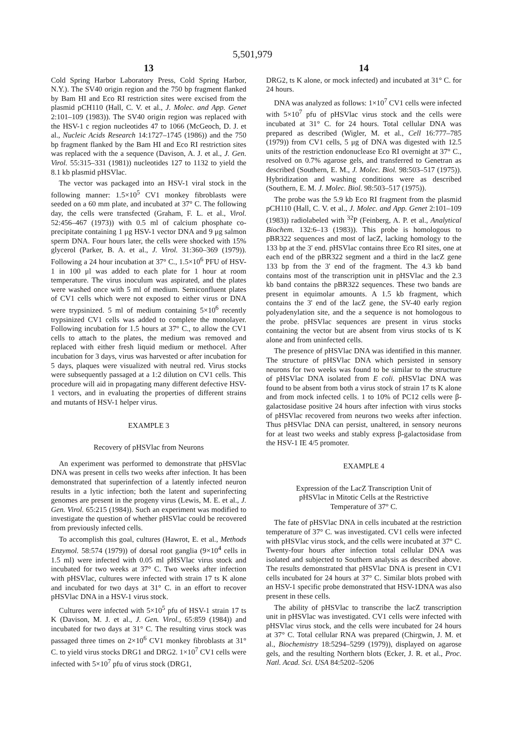5,501,979
13
Cold Spring Harbor Laboratory Press, Cold Spring Harbor, N.Y.). The SV40 origin region and the 750 bp fragment flanked by Bam HI and Eco RI restriction sites were excised from the plasmid pCH110 (Hall, C. V. et al., J. Molec. and App. Genet 2:101–109 (1983)). The SV40 origin region was replaced with the HSV-1 c region nucleotides 47 to 1066 (McGeoch, D. J. et al., Nucleic Acids Research 14:1727–1745 (1986)) and the 750 bp fragment flanked by the Bam HI and Eco RI restriction sites was replaced with the a sequence (Davison, A. J. et al., J. Gen. Virol. 55:315–331 (1981)) nucleotides 127 to 1132 to yield the 8.1 kb plasmid pHSVlac.
The vector was packaged into an HSV-1 viral stock in the following manner: 1.5×10<sup>5</sup> CV1 monkey fibroblasts were seeded on a 60 mm plate, and incubated at 37° C. The following day, the cells were transfected (Graham, F. L. et al., Virol. 52:456–467 (1973)) with 0.5 ml of calcium phosphate co-precipitate containing 1 μg HSV-1 vector DNA and 9 μg salmon sperm DNA. Four hours later, the cells were shocked with 15% glycerol (Parker, B. A. et al., J. Virol. 31:360–369 (1979)). Following a 24 hour incubation at 37° C., 1.5×10<sup>6</sup> PFU of HSV-1 in 100 μl was added to each plate for 1 hour at room temperature. The virus inoculum was aspirated, and the plates were washed once with 5 ml of medium. Semiconfluent plates of CV1 cells which were not exposed to either virus or DNA were trypsinized. 5 ml of medium containing 5×10<sup>6</sup> recently trypsinized CV1 cells was added to complete the monolayer. Following incubation for 1.5 hours at 37° C., to allow the CV1 cells to attach to the plates, the medium was removed and replaced with either fresh liquid medium or methocel. After incubation for 3 days, virus was harvested or after incubation for 5 days, plaques were visualized with neutral red. Virus stocks were subsequently passaged at a 1:2 dilution on CV1 cells. This procedure will aid in propagating many different defective HSV-1 vectors, and in evaluating the properties of different strains and mutants of HSV-1 helper virus.
EXAMPLE 3
Recovery of pHSVlac from Neurons
An experiment was performed to demonstrate that pHSVlac DNA was present in cells two weeks after infection. It has been demonstrated that superinfection of a latently infected neuron results in a lytic infection; both the latent and superinfecting genomes are present in the progeny virus (Lewis, M. E. et al., J. Gen. Virol. 65:215 (1984)). Such an experiment was modified to investigate the question of whether pHSVlac could be recovered from previously infected cells.
To accomplish this goal, cultures (Hawrot, E. et al., Methods Enzymol. 58:574 (1979)) of dorsal root ganglia (9×10<sup>4</sup> cells in 1.5 ml) were infected with 0.05 ml pHSVlac virus stock and incubated for two weeks at 37° C. Two weeks after infection with pHSVlac, cultures were infected with strain 17 ts K alone and incubated for two days at 31° C. in an effort to recover pHSVlac DNA in a HSV-1 virus stock.
Cultures were infected with 5×10<sup>5</sup> pfu of HSV-1 strain 17 ts K (Davison, M. J. et al., J. Gen. Virol., 65:859 (1984)) and incubated for two days at 31° C. The resulting virus stock was passaged three times on 2×10<sup>6</sup> CV1 monkey fibroblasts at 31° C. to yield virus stocks DRG1 and DRG2. 1×10<sup>7</sup> CV1 cells were infected with 5×10<sup>7</sup> pfu of virus stock (DRG1,
14
DRG2, ts K alone, or mock infected) and incubated at 31° C. for 24 hours.
DNA was analyzed as follows: 1×10<sup>7</sup> CV1 cells were infected with 5×10<sup>7</sup> pfu of pHSVlac virus stock and the cells were incubated at 31° C. for 24 hours. Total cellular DNA was prepared as described (Wigler, M. et al., Cell 16:777–785 (1979)) from CV1 cells, 5 μg of DNA was digested with 12.5 units of the restriction endonuclease Eco RI overnight at 37° C., resolved on 0.7% agarose gels, and transferred to Genetran as described (Southern, E. M., J. Molec. Biol. 98:503–517 (1975)). Hybridization and washing conditions were as described (Southern, E. M. J. Molec. Biol. 98:503–517 (1975)).
The probe was the 5.9 kb Eco RI fragment from the plasmid pCH110 (Hall, C. V. et al., J. Molec. and App. Genet 2:101–109 (1983)) radiolabeled with <sup>32</sup>P (Feinberg, A. P. et al., Analytical Biochem. 132:6–13 (1983)). This probe is homologous to pBR322 sequences and most of lacZ, lacking homology to the 133 bp at the 3' end. pHSVlac contains three Eco RI sites, one at each end of the pBR322 segment and a third in the lacZ gene 133 bp from the 3' end of the fragment. The 4.3 kb band contains most of the transcription unit in pHSVlac and the 2.3 kb band contains the pBR322 sequences. These two bands are present in equimolar amounts. A 1.5 kb fragment, which contains the 3' end of the lacZ gene, the SV-40 early region polyadenylation site, and the a sequence is not homologous to the probe. pHSVlac sequences are present in virus stocks containing the vector but are absent from virus stocks of ts K alone and from uninfected cells.
The presence of pHSVlac DNA was identified in this manner. The structure of pHSVlac DNA which persisted in sensory neurons for two weeks was found to be similar to the structure of pHSVlac DNA isolated from E coli. pHSVlac DNA was found to be absent from both a virus stock of strain 17 ts K alone and from mock infected cells. 1 to 10% of PC12 cells were β-galactosidase positive 24 hours after infection with virus stocks of pHSVlac recovered from neurons two weeks after infection. Thus pHSVlac DNA can persist, unaltered, in sensory neurons for at least two weeks and stably express β-galactosidase from the HSV-1 IE 4/5 promoter.
EXAMPLE 4
Expression of the LacZ Transcription Unit of
pHSVlac in Mitotic Cells at the Restrictive
Temperature of 37° C.
The fate of pHSVlac DNA in cells incubated at the restriction temperature of 37° C. was investigated. CV1 cells were infected with pHSVlac virus stock, and the cells were incubated at 37° C. Twenty-four hours after infection total cellular DNA was isolated and subjected to Southern analysis as described above. The results demonstrated that pHSVlac DNA is present in CV1 cells incubated for 24 hours at 37° C. Similar blots probed with an HSV-1 specific probe demonstrated that HSV-1DNA was also present in these cells.
The ability of pHSVlac to transcribe the lacZ transcription unit in pHSVlac was investigated. CV1 cells were infected with pHSVlac virus stock, and the cells were incubated for 24 hours at 37° C. Total cellular RNA was prepared (Chirgwin, J. M. et al., Biochemistry 18:5294–5299 (1979)), displayed on agarose gels, and the resulting Northern blots (Ecker, J. R. et al., Proc. Natl. Acad. Sci. USA 84:5202–5206